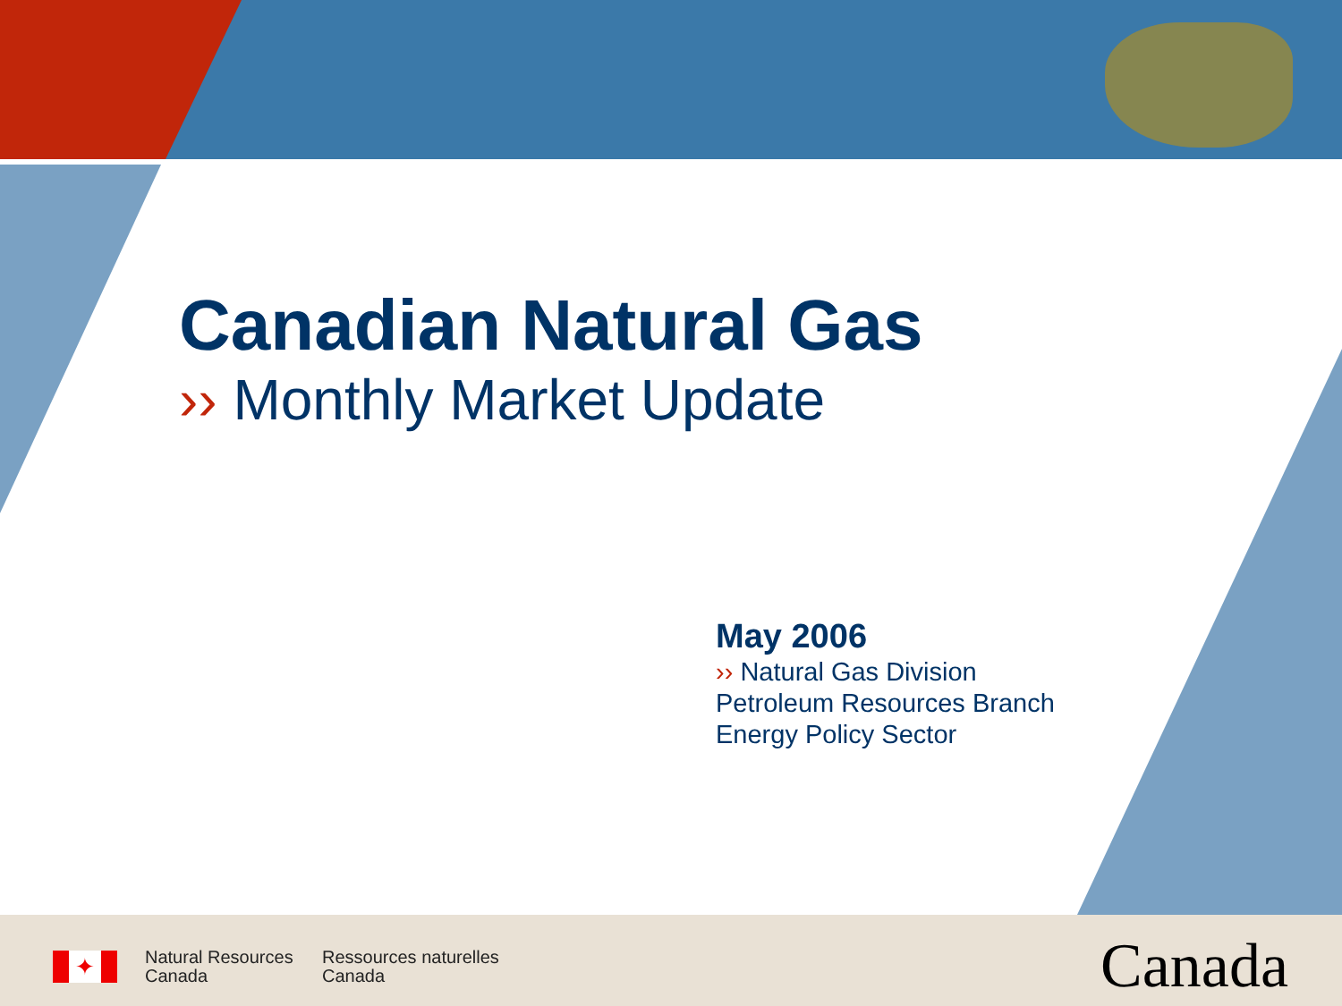Canadian Natural Gas
›› Monthly Market Update
May 2006
›› Natural Gas Division
Petroleum Resources Branch
Energy Policy Sector
✦
Natural Resources
Canada
Ressources naturelles
Canada
Canada